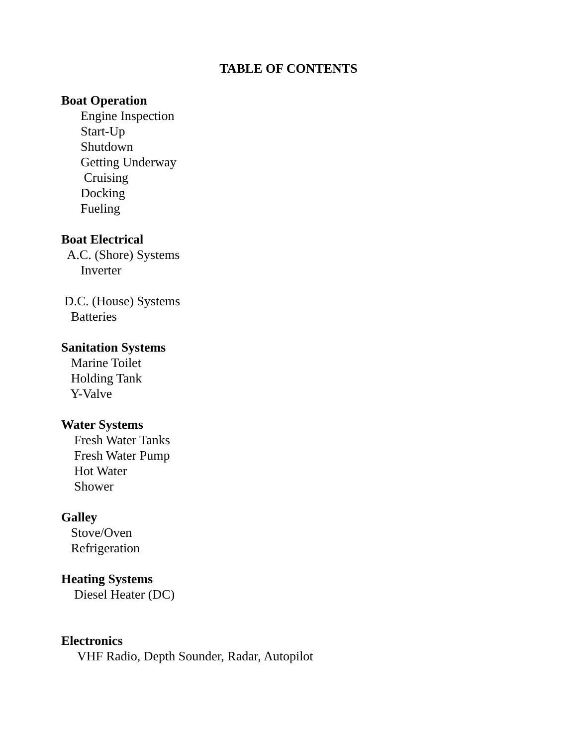TABLE OF CONTENTS
Boat Operation
Engine Inspection
Start-Up
Shutdown
Getting Underway
Cruising
Docking
Fueling
Boat Electrical
A.C. (Shore) Systems
Inverter
D.C. (House) Systems
Batteries
Sanitation Systems
Marine Toilet
Holding Tank
Y-Valve
Water Systems
Fresh Water Tanks
Fresh Water Pump
Hot Water
Shower
Galley
Stove/Oven
Refrigeration
Heating Systems
Diesel Heater (DC)
Electronics
VHF Radio, Depth Sounder, Radar, Autopilot